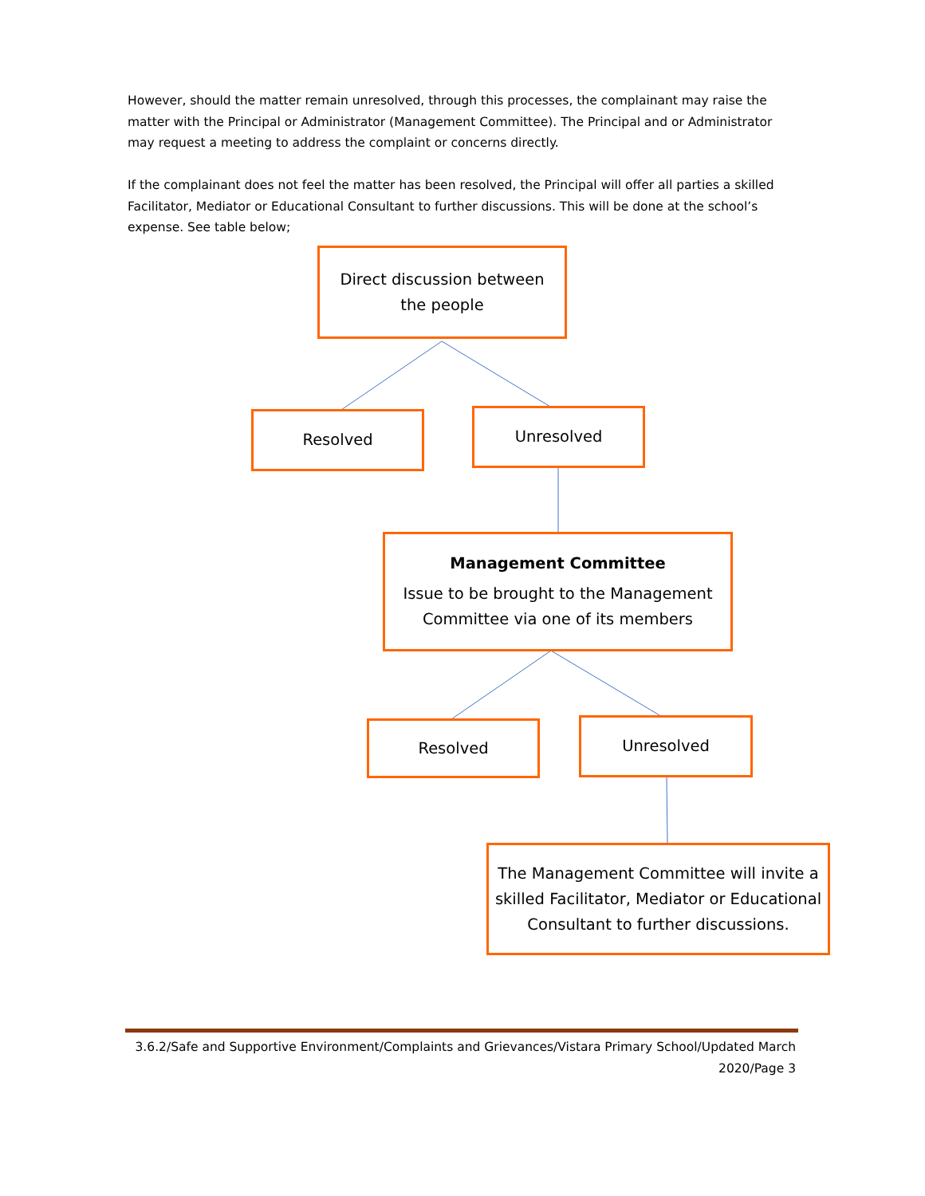However, should the matter remain unresolved, through this processes, the complainant may raise the matter with the Principal or Administrator (Management Committee). The Principal and or Administrator may request a meeting to address the complaint or concerns directly.
If the complainant does not feel the matter has been resolved, the Principal will offer all parties a skilled Facilitator, Mediator or Educational Consultant to further discussions. This will be done at the school’s expense. See table below;
Direct discussion between
the people
Resolved Unresolved
Management Committee
Issue to be brought to the Management
Committee via one of its members
Resolved Unresolved
The Management Committee will invite a skilled Facilitator, Mediator or Educational Consultant to further discussions.
3.6.2/Safe and Supportive Environment/Complaints and Grievances/Vistara Primary School/Updated March 2020/Page 3